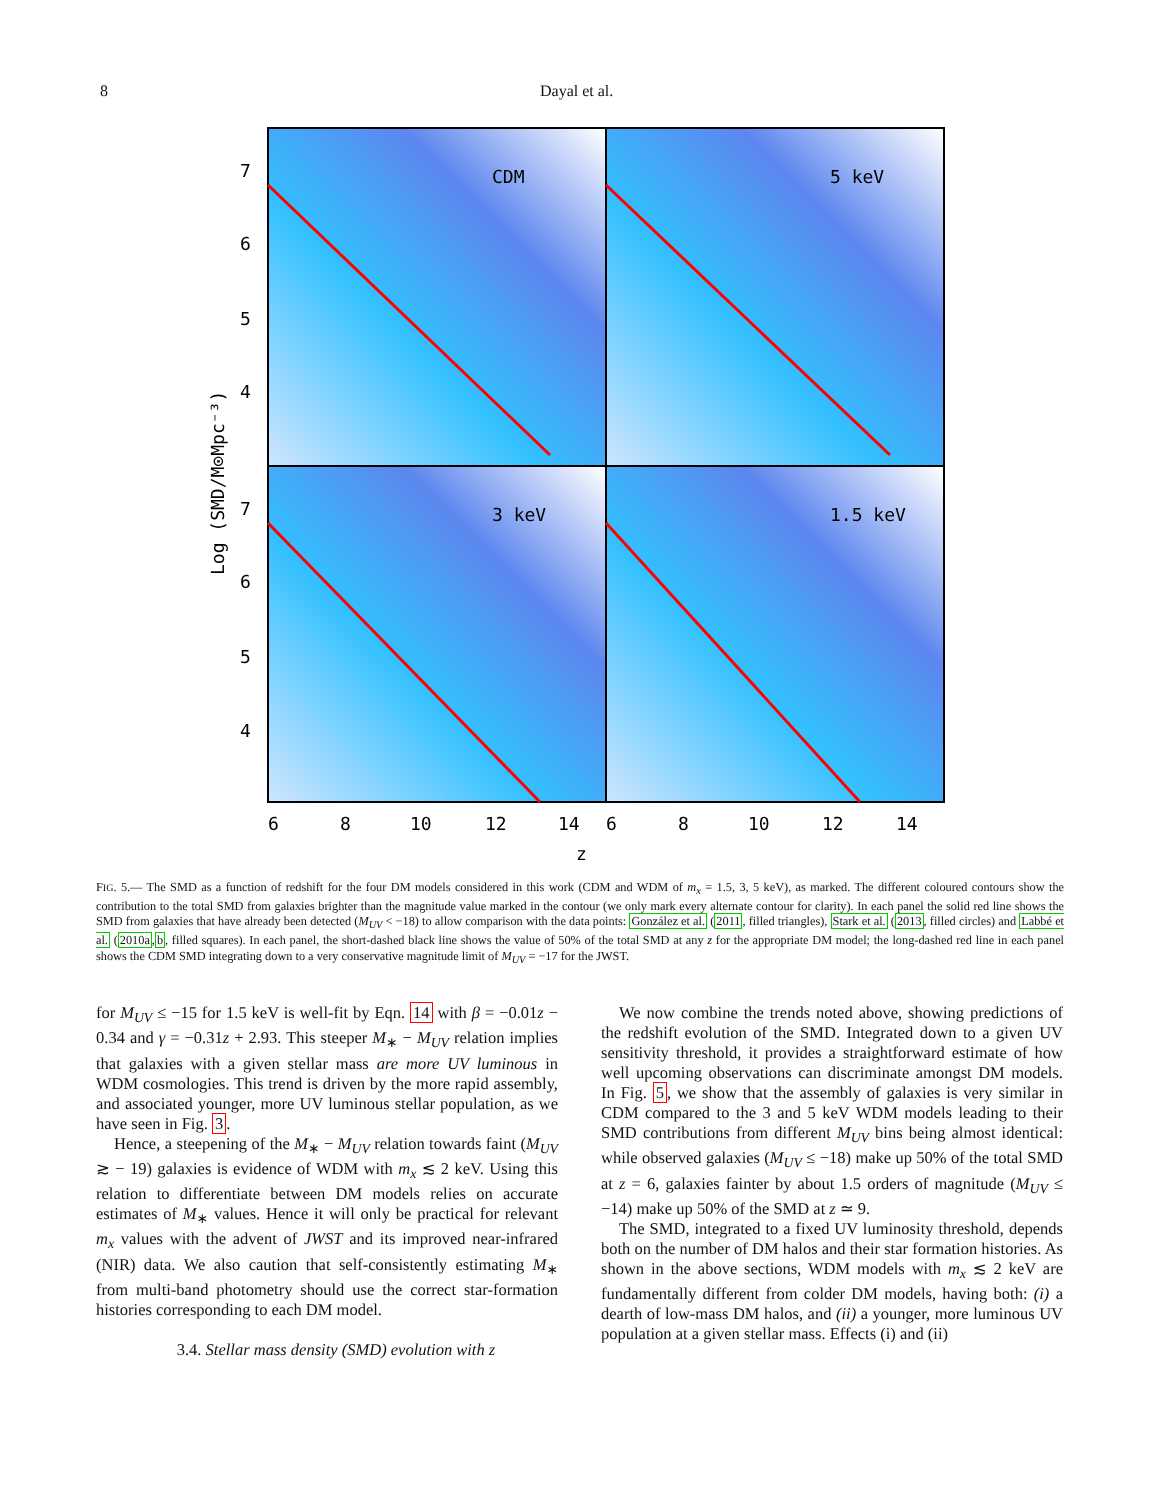8 Dayal et al.
CDM
5 keV
3 keV
1.5 keV
7
6
5
4
7
6
5
4
6
8
10
12
14
6
8
10
12
14
z
Log (SMD/M⊙Mpc⁻³)
FIG. 5.— The SMD as a function of redshift for the four DM models considered in this work (CDM and WDM of m<sub>x</sub> = 1.5, 3, 5 keV), as marked. The different coloured contours show the contribution to the total SMD from galaxies brighter than the magnitude value marked in the contour (we only mark every alternate contour for clarity). In each panel the solid red line shows the SMD from galaxies that have already been detected (M<sub>UV</sub> < −18) to allow comparison with the data points: González et al. (2011, filled triangles), Stark et al. (2013, filled circles) and Labbé et al. (2010a,b, filled squares). In each panel, the short-dashed black line shows the value of 50% of the total SMD at any z for the appropriate DM model; the long-dashed red line in each panel shows the CDM SMD integrating down to a very conservative magnitude limit of M<sub>UV</sub> = −17 for the JWST.
for M<sub>UV</sub> ≤ −15 for 1.5 keV is well-fit by Eqn. 14 with β = −0.01z − 0.34 and γ = −0.31z + 2.93. This steeper M<sub>∗</sub> − M<sub>UV</sub> relation implies that galaxies with a given stellar mass are more UV luminous in WDM cosmologies. This trend is driven by the more rapid assembly, and associated younger, more UV luminous stellar population, as we have seen in Fig. 3.
Hence, a steepening of the M<sub>∗</sub> − M<sub>UV</sub> relation towards faint (M<sub>UV</sub> ≳ − 19) galaxies is evidence of WDM with m<sub>x</sub> ≲ 2 keV. Using this relation to differentiate between DM models relies on accurate estimates of M<sub>∗</sub> values. Hence it will only be practical for relevant m<sub>x</sub> values with the advent of JWST and its improved near-infrared (NIR) data. We also caution that self-consistently estimating M<sub>∗</sub> from multi-band photometry should use the correct star-formation histories corresponding to each DM model.
3.4. Stellar mass density (SMD) evolution with z
We now combine the trends noted above, showing predictions of the redshift evolution of the SMD. Integrated down to a given UV sensitivity threshold, it provides a straightforward estimate of how well upcoming observations can discriminate amongst DM models. In Fig. 5, we show that the assembly of galaxies is very similar in CDM compared to the 3 and 5 keV WDM models leading to their SMD contributions from different M<sub>UV</sub> bins being almost identical: while observed galaxies (M<sub>UV</sub> ≤ −18) make up 50% of the total SMD at z = 6, galaxies fainter by about 1.5 orders of magnitude (M<sub>UV</sub> ≤ −14) make up 50% of the SMD at z ≃ 9.
The SMD, integrated to a fixed UV luminosity threshold, depends both on the number of DM halos and their star formation histories. As shown in the above sections, WDM models with m<sub>x</sub> ≲ 2 keV are fundamentally different from colder DM models, having both: (i) a dearth of low-mass DM halos, and (ii) a younger, more luminous UV population at a given stellar mass. Effects (i) and (ii)